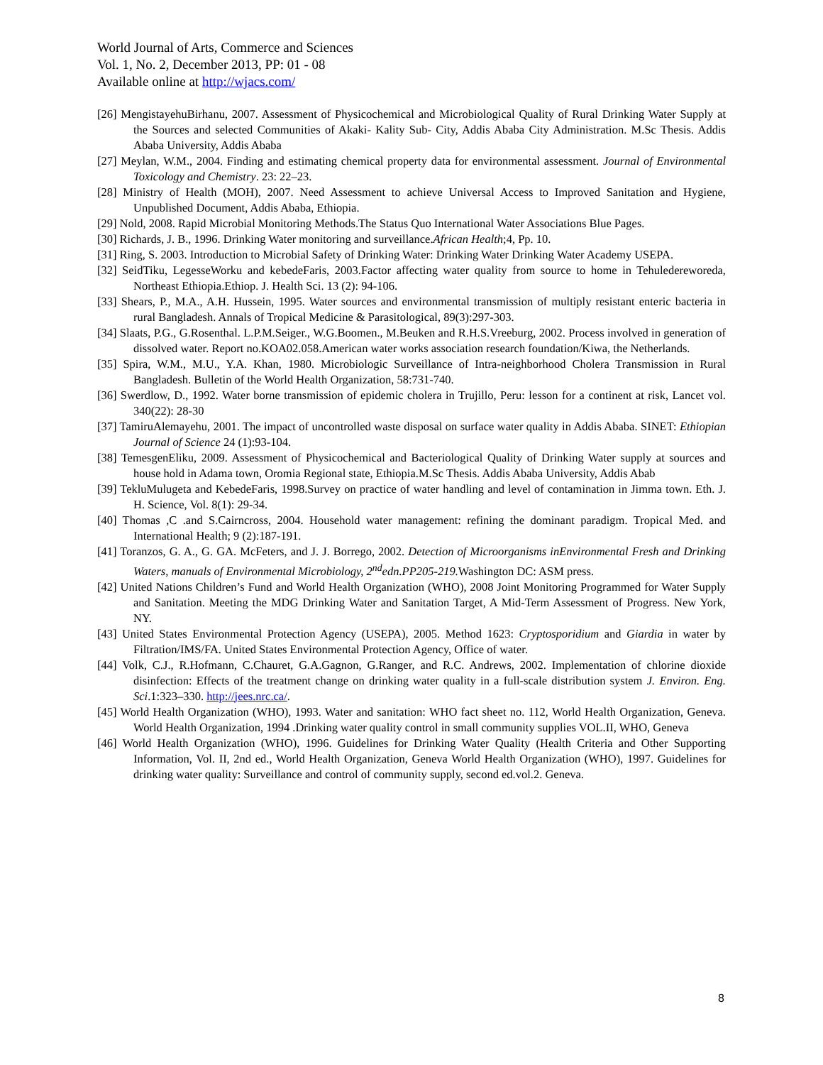World Journal of Arts, Commerce and Sciences
Vol. 1, No. 2, December 2013, PP: 01 - 08
Available online at http://wjacs.com/
[26] MengistayehuBirhanu, 2007. Assessment of Physicochemical and Microbiological Quality of Rural Drinking Water Supply at the Sources and selected Communities of Akaki- Kality Sub- City, Addis Ababa City Administration. M.Sc Thesis. Addis Ababa University, Addis Ababa
[27] Meylan, W.M., 2004. Finding and estimating chemical property data for environmental assessment. Journal of Environmental Toxicology and Chemistry. 23: 22–23.
[28] Ministry of Health (MOH), 2007. Need Assessment to achieve Universal Access to Improved Sanitation and Hygiene, Unpublished Document, Addis Ababa, Ethiopia.
[29] Nold, 2008. Rapid Microbial Monitoring Methods.The Status Quo International Water Associations Blue Pages.
[30] Richards, J. B., 1996. Drinking Water monitoring and surveillance.African Health;4, Pp. 10.
[31] Ring, S. 2003. Introduction to Microbial Safety of Drinking Water: Drinking Water Drinking Water Academy USEPA.
[32] SeidTiku, LegesseWorku and kebedeFaris, 2003.Factor affecting water quality from source to home in Tehuledereworeda, Northeast Ethiopia.Ethiop. J. Health Sci. 13 (2): 94-106.
[33] Shears, P., M.A., A.H. Hussein, 1995. Water sources and environmental transmission of multiply resistant enteric bacteria in rural Bangladesh. Annals of Tropical Medicine & Parasitological, 89(3):297-303.
[34] Slaats, P.G., G.Rosenthal. L.P.M.Seiger., W.G.Boomen., M.Beuken and R.H.S.Vreeburg, 2002. Process involved in generation of dissolved water. Report no.KOA02.058.American water works association research foundation/Kiwa, the Netherlands.
[35] Spira, W.M., M.U., Y.A. Khan, 1980. Microbiologic Surveillance of Intra-neighborhood Cholera Transmission in Rural Bangladesh. Bulletin of the World Health Organization, 58:731-740.
[36] Swerdlow, D., 1992. Water borne transmission of epidemic cholera in Trujillo, Peru: lesson for a continent at risk, Lancet vol. 340(22): 28-30
[37] TamiruAlemayehu, 2001. The impact of uncontrolled waste disposal on surface water quality in Addis Ababa. SINET: Ethiopian Journal of Science 24 (1):93-104.
[38] TemesgenEliku, 2009. Assessment of Physicochemical and Bacteriological Quality of Drinking Water supply at sources and house hold in Adama town, Oromia Regional state, Ethiopia.M.Sc Thesis. Addis Ababa University, Addis Abab
[39] TekluMulugeta and KebedeFaris, 1998.Survey on practice of water handling and level of contamination in Jimma town. Eth. J. H. Science, Vol. 8(1): 29-34.
[40] Thomas ,C .and S.Cairncross, 2004. Household water management: refining the dominant paradigm. Tropical Med. and International Health; 9 (2):187-191.
[41] Toranzos, G. A., G. GA. McFeters, and J. J. Borrego, 2002. Detection of Microorganisms inEnvironmental Fresh and Drinking Waters, manuals of Environmental Microbiology, 2<sup>nd</sup>edn.PP205-219. Washington DC: ASM press.
[42] United Nations Children’s Fund and World Health Organization (WHO), 2008 Joint Monitoring Programmed for Water Supply and Sanitation. Meeting the MDG Drinking Water and Sanitation Target, A Mid-Term Assessment of Progress. New York, NY.
[43] United States Environmental Protection Agency (USEPA), 2005. Method 1623: Cryptosporidium and Giardia in water by Filtration/IMS/FA. United States Environmental Protection Agency, Office of water.
[44] Volk, C.J., R.Hofmann, C.Chauret, G.A.Gagnon, G.Ranger, and R.C. Andrews, 2002. Implementation of chlorine dioxide disinfection: Effects of the treatment change on drinking water quality in a full-scale distribution system J. Environ. Eng. Sci.1:323–330. http://jees.nrc.ca/.
[45] World Health Organization (WHO), 1993. Water and sanitation: WHO fact sheet no. 112, World Health Organization, Geneva. World Health Organization, 1994 .Drinking water quality control in small community supplies VOL.II, WHO, Geneva
[46] World Health Organization (WHO), 1996. Guidelines for Drinking Water Quality (Health Criteria and Other Supporting Information, Vol. II, 2nd ed., World Health Organization, Geneva World Health Organization (WHO), 1997. Guidelines for drinking water quality: Surveillance and control of community supply, second ed.vol.2. Geneva.
8